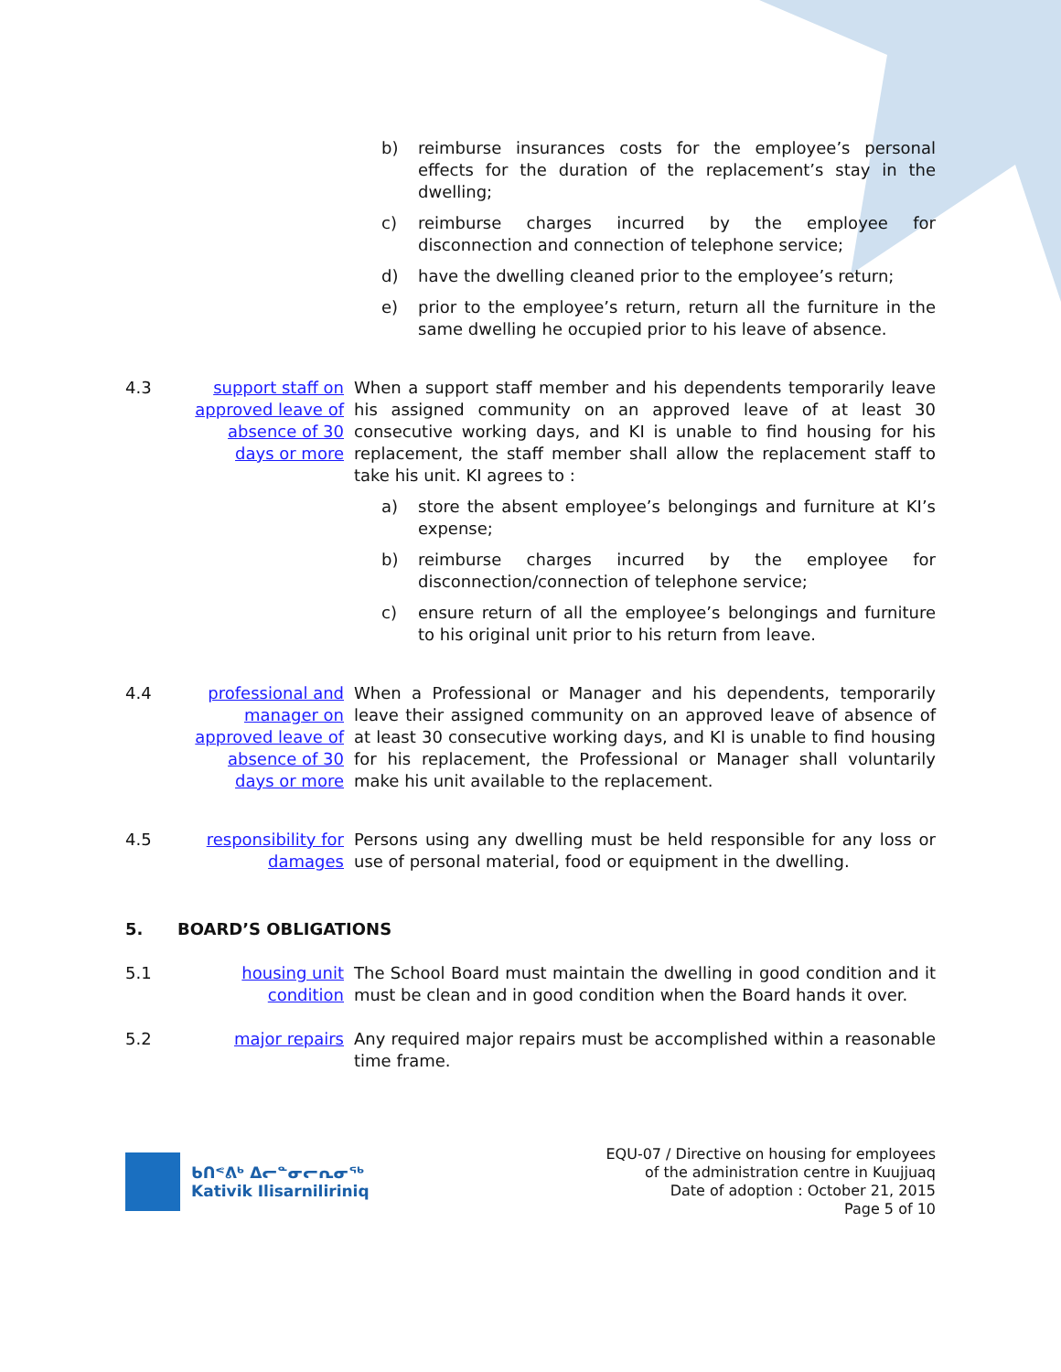b) reimburse insurances costs for the employee’s personal effects for the duration of the replacement’s stay in the dwelling;
c) reimburse charges incurred by the employee for disconnection and connection of telephone service;
d) have the dwelling cleaned prior to the employee’s return;
e) prior to the employee’s return, return all the furniture in the same dwelling he occupied prior to his leave of absence.
4.3 support staff on approved leave of absence of 30 days or more When a support staff member and his dependents temporarily leave his assigned community on an approved leave of at least 30 consecutive working days, and KI is unable to find housing for his replacement, the staff member shall allow the replacement staff to take his unit. KI agrees to :
a) store the absent employee’s belongings and furniture at KI’s expense;
b) reimburse charges incurred by the employee for disconnection/connection of telephone service;
c) ensure return of all the employee’s belongings and furniture to his original unit prior to his return from leave.
4.4 professional and manager on approved leave of absence of 30 days or more When a Professional or Manager and his dependents, temporarily leave their assigned community on an approved leave of absence of at least 30 consecutive working days, and KI is unable to find housing for his replacement, the Professional or Manager shall voluntarily make his unit available to the replacement.
4.5 responsibility for damages Persons using any dwelling must be held responsible for any loss or use of personal material, food or equipment in the dwelling.
5. BOARD’S OBLIGATIONS
5.1 housing unit condition The School Board must maintain the dwelling in good condition and it must be clean and in good condition when the Board hands it over.
5.2 major repairs Any required major repairs must be accomplished within a reasonable time frame.
ᑲᑎᕝᕕᒃ ᐃᓕᓐᓂᓕᕆᓂᖅ
Kativik Ilisarniliriniq
EQU-07 / Directive on housing for employees
of the administration centre in Kuujjuaq
Date of adoption : October 21, 2015
Page 5 of 10